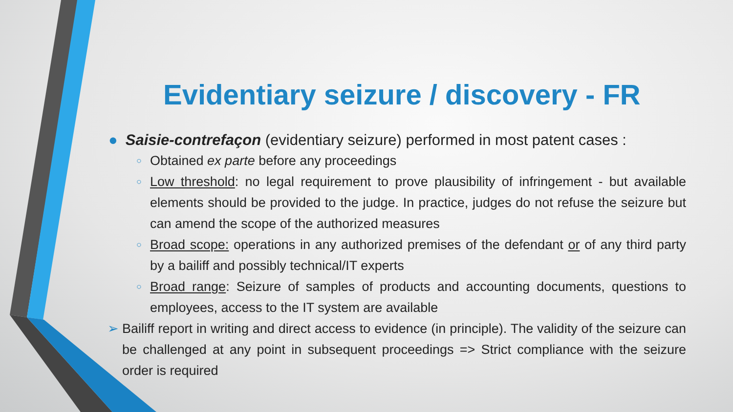Evidentiary seizure / discovery - FR
● Saisie-contrefaçon (evidentiary seizure) performed in most patent cases :
○ Obtained ex parte before any proceedings
○ Low threshold: no legal requirement to prove plausibility of infringement - but available elements should be provided to the judge. In practice, judges do not refuse the seizure but can amend the scope of the authorized measures
○ Broad scope: operations in any authorized premises of the defendant or of any third party by a bailiff and possibly technical/IT experts
○ Broad range: Seizure of samples of products and accounting documents, questions to employees, access to the IT system are available
➢ Bailiff report in writing and direct access to evidence (in principle). The validity of the seizure can be challenged at any point in subsequent proceedings => Strict compliance with the seizure order is required